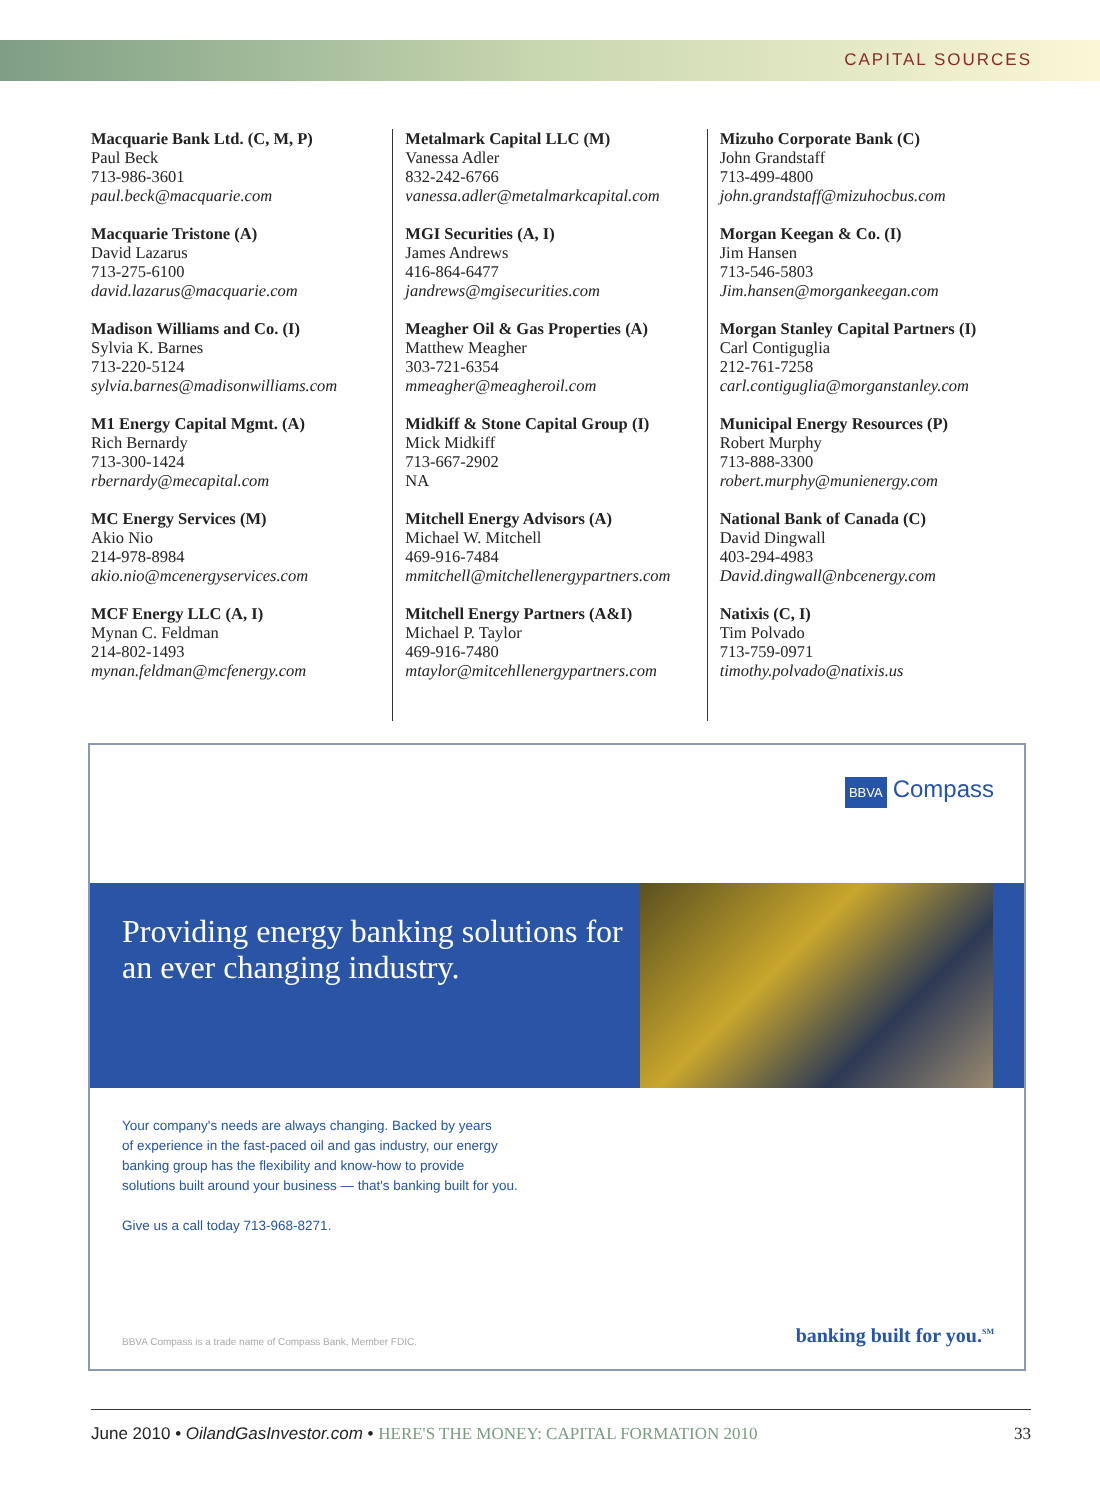CAPITAL SOURCES
Macquarie Bank Ltd. (C, M, P)
Paul Beck
713-986-3601
paul.beck@macquarie.com
Macquarie Tristone (A)
David Lazarus
713-275-6100
david.lazarus@macquarie.com
Madison Williams and Co. (I)
Sylvia K. Barnes
713-220-5124
sylvia.barnes@madisonwilliams.com
M1 Energy Capital Mgmt. (A)
Rich Bernardy
713-300-1424
rbernardy@mecapital.com
MC Energy Services (M)
Akio Nio
214-978-8984
akio.nio@mcenergyservices.com
MCF Energy LLC (A, I)
Mynan C. Feldman
214-802-1493
mynan.feldman@mcfenergy.com
Metalmark Capital LLC (M)
Vanessa Adler
832-242-6766
vanessa.adler@metalmarkcapital.com
MGI Securities (A, I)
James Andrews
416-864-6477
jandrews@mgisecurities.com
Meagher Oil & Gas Properties (A)
Matthew Meagher
303-721-6354
mmeagher@meagheroil.com
Midkiff & Stone Capital Group (I)
Mick Midkiff
713-667-2902
NA
Mitchell Energy Advisors (A)
Michael W. Mitchell
469-916-7484
mmitchell@mitchellenergypartners.com
Mitchell Energy Partners (A&I)
Michael P. Taylor
469-916-7480
mtaylor@mitcehllenergypartners.com
Mizuho Corporate Bank (C)
John Grandstaff
713-499-4800
john.grandstaff@mizuhocbus.com
Morgan Keegan & Co. (I)
Jim Hansen
713-546-5803
Jim.hansen@morgankeegan.com
Morgan Stanley Capital Partners (I)
Carl Contiguglia
212-761-7258
carl.contiguglia@morganstanley.com
Municipal Energy Resources (P)
Robert Murphy
713-888-3300
robert.murphy@munienergy.com
National Bank of Canada (C)
David Dingwall
403-294-4983
David.dingwall@nbcenergy.com
Natixis (C, I)
Tim Polvado
713-759-0971
timothy.polvado@natixis.us
BBVA Compass
Providing energy banking solutions for an ever changing industry.
Your company's needs are always changing. Backed by years
of experience in the fast-paced oil and gas industry, our energy
banking group has the flexibility and know-how to provide
solutions built around your business — that's banking built for you.
Give us a call today 713-968-8271.
BBVA Compass is a trade name of Compass Bank, Member FDIC. banking built for you.<sup>SM</sup>
June 2010 • OilandGasInvestor.com • HERE'S THE MONEY: CAPITAL FORMATION 2010 33